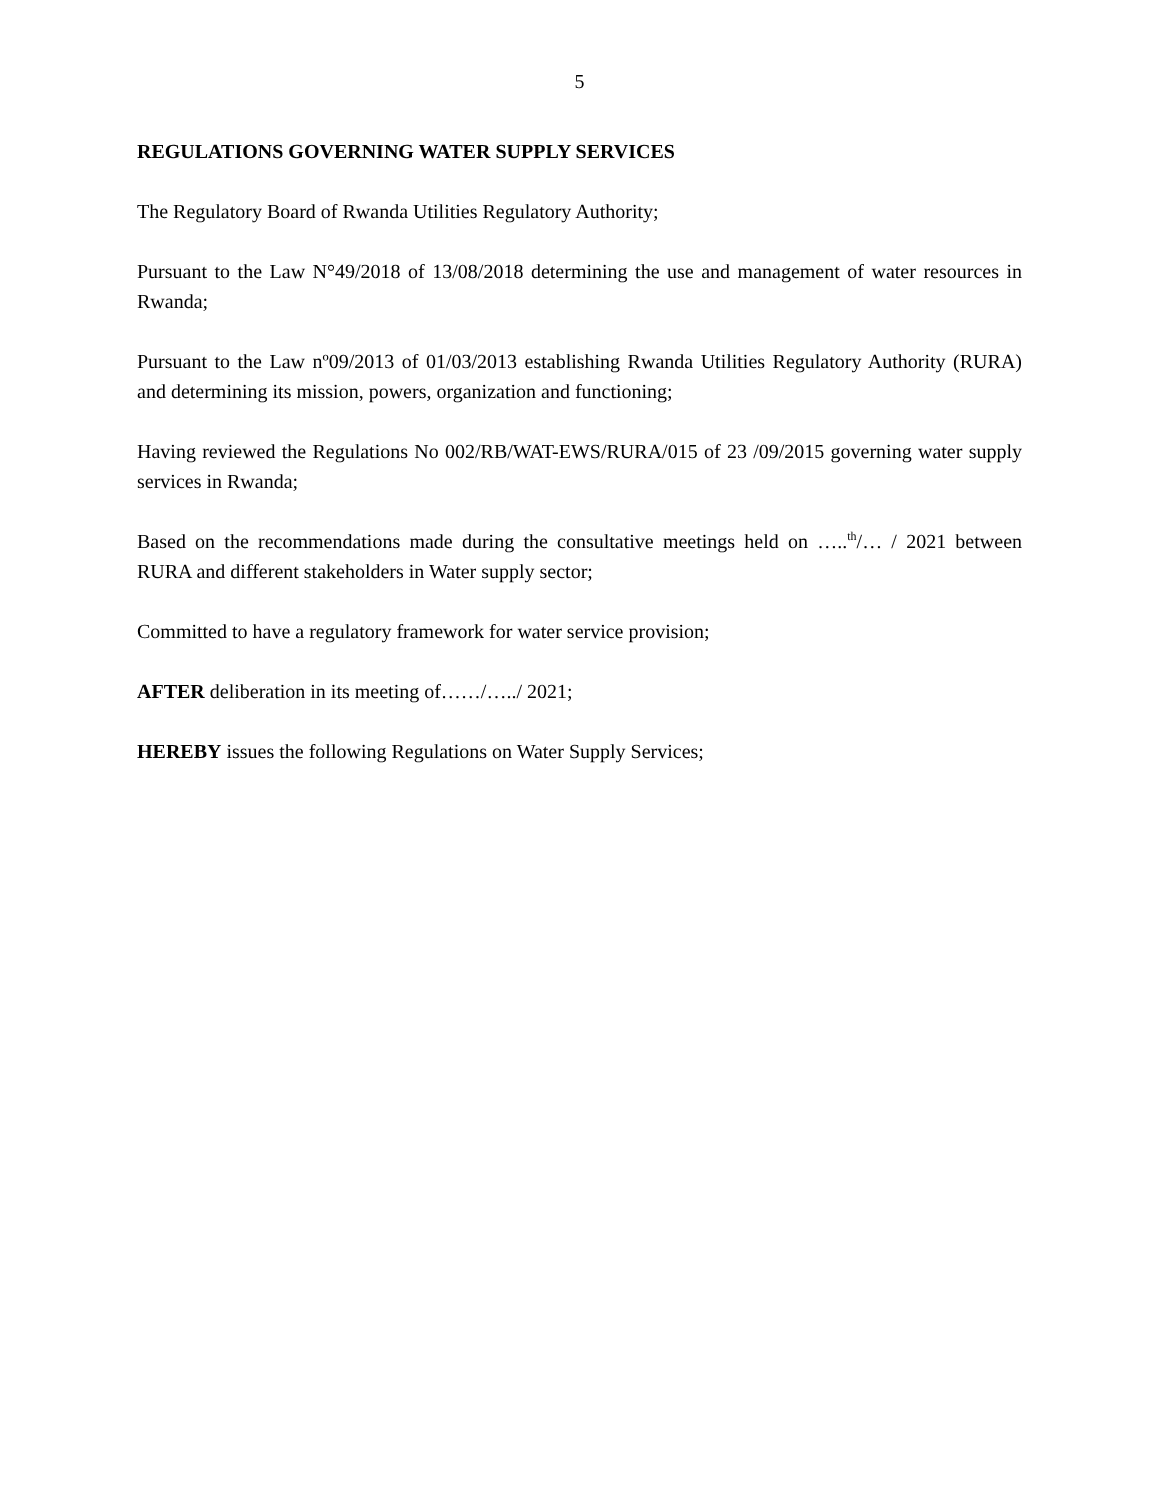5
REGULATIONS GOVERNING WATER SUPPLY SERVICES
The Regulatory Board of Rwanda Utilities Regulatory Authority;
Pursuant to the Law N°49/2018 of 13/08/2018 determining the use and management of water resources in Rwanda;
Pursuant to the Law nº09/2013 of 01/03/2013 establishing Rwanda Utilities Regulatory Authority (RURA) and determining its mission, powers, organization and functioning;
Having reviewed the Regulations No 002/RB/WAT-EWS/RURA/015 of 23 /09/2015 governing water supply services in Rwanda;
Based on the recommendations made during the consultative meetings held on …..<sup>th</sup>/… / 2021 between RURA and different stakeholders in Water supply sector;
Committed to have a regulatory framework for water service provision;
AFTER deliberation in its meeting of……/…../ 2021;
HEREBY issues the following Regulations on Water Supply Services;